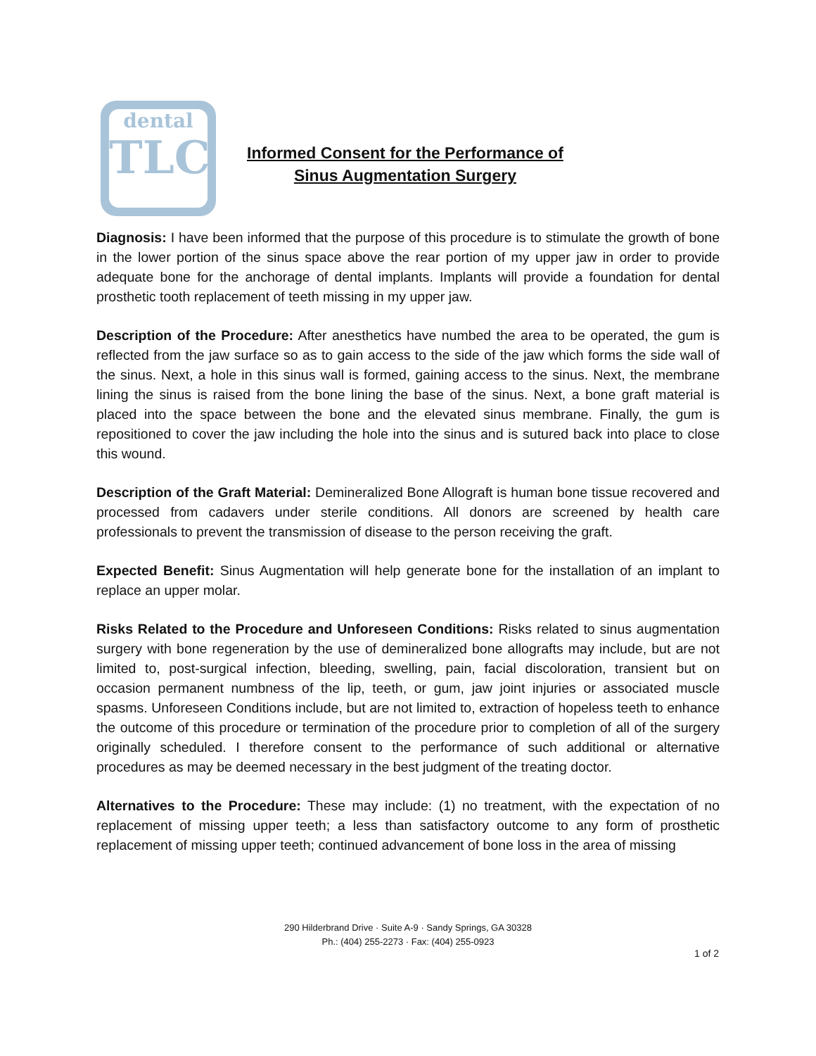dental
TLC
Informed Consent for the Performance of
Sinus Augmentation Surgery
Diagnosis: I have been informed that the purpose of this procedure is to stimulate the growth of bone in the lower portion of the sinus space above the rear portion of my upper jaw in order to provide adequate bone for the anchorage of dental implants. Implants will provide a foundation for dental prosthetic tooth replacement of teeth missing in my upper jaw.
Description of the Procedure: After anesthetics have numbed the area to be operated, the gum is reflected from the jaw surface so as to gain access to the side of the jaw which forms the side wall of the sinus. Next, a hole in this sinus wall is formed, gaining access to the sinus. Next, the membrane lining the sinus is raised from the bone lining the base of the sinus. Next, a bone graft material is placed into the space between the bone and the elevated sinus membrane. Finally, the gum is repositioned to cover the jaw including the hole into the sinus and is sutured back into place to close this wound.
Description of the Graft Material: Demineralized Bone Allograft is human bone tissue recovered and processed from cadavers under sterile conditions. All donors are screened by health care professionals to prevent the transmission of disease to the person receiving the graft.
Expected Benefit: Sinus Augmentation will help generate bone for the installation of an implant to replace an upper molar.
Risks Related to the Procedure and Unforeseen Conditions: Risks related to sinus augmentation surgery with bone regeneration by the use of demineralized bone allografts may include, but are not limited to, post-surgical infection, bleeding, swelling, pain, facial discoloration, transient but on occasion permanent numbness of the lip, teeth, or gum, jaw joint injuries or associated muscle spasms. Unforeseen Conditions include, but are not limited to, extraction of hopeless teeth to enhance the outcome of this procedure or termination of the procedure prior to completion of all of the surgery originally scheduled. I therefore consent to the performance of such additional or alternative procedures as may be deemed necessary in the best judgment of the treating doctor.
Alternatives to the Procedure: These may include: (1) no treatment, with the expectation of no replacement of missing upper teeth; a less than satisfactory outcome to any form of prosthetic replacement of missing upper teeth; continued advancement of bone loss in the area of missing
290 Hilderbrand Drive · Suite A-9 · Sandy Springs, GA 30328
Ph.: (404) 255-2273 · Fax: (404) 255-0923
1 of 2